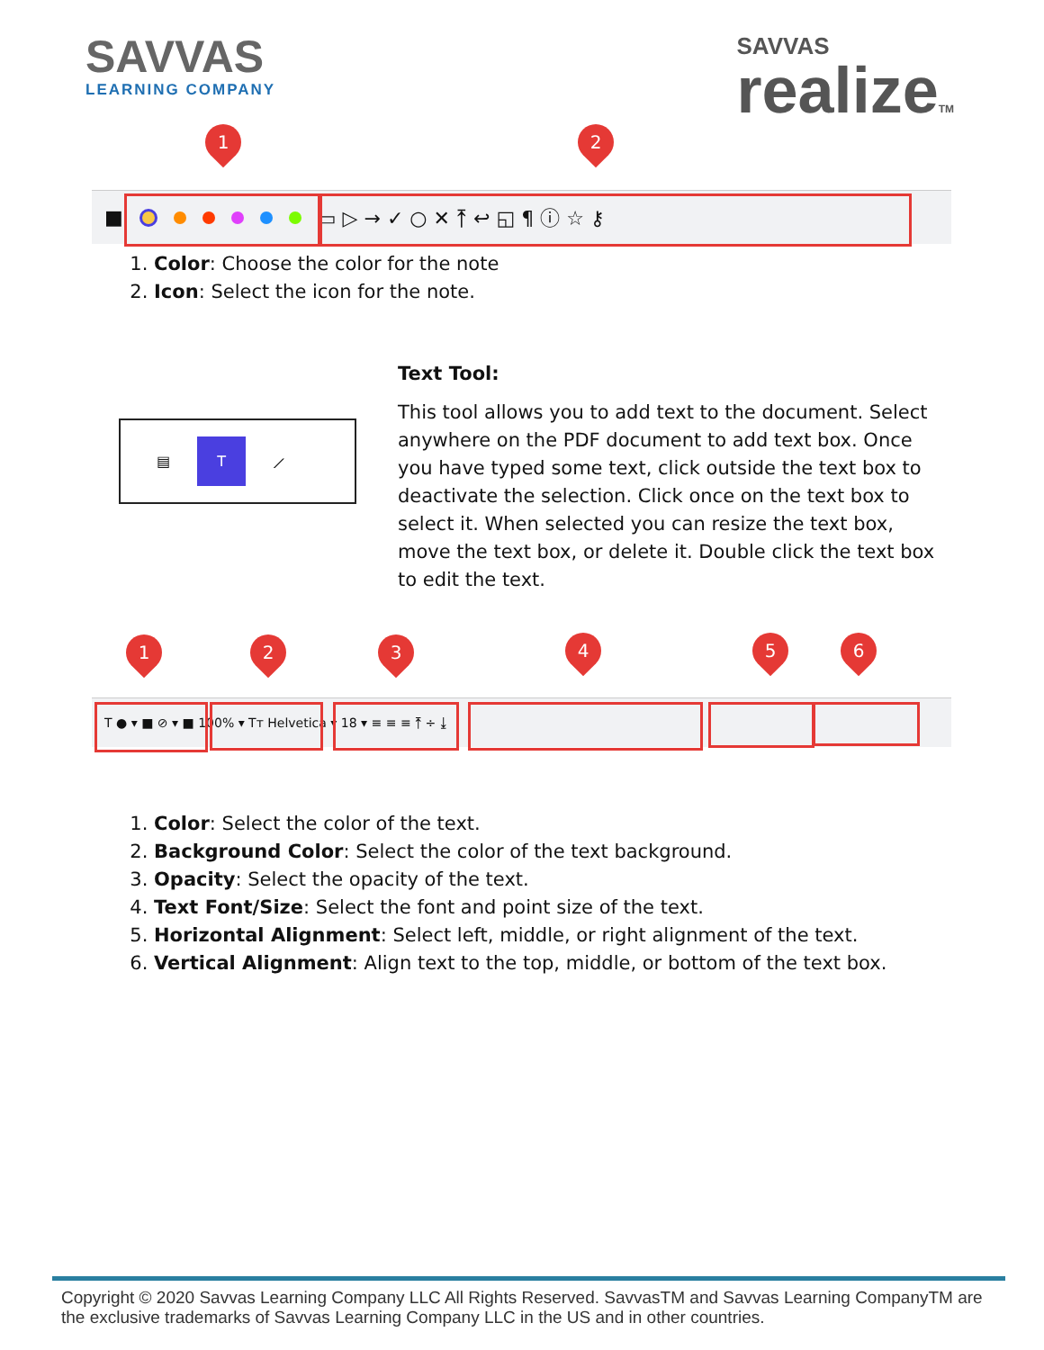SAVVAS
LEARNING COMPANY
SAVVAS
realizeTM
1 2
■ ▭ ▷ → ✓ ○ ✕ ⤒ ↩ ◱ ¶ ⓘ ☆ ⚷
1. Color: Choose the color for the note
2. Icon: Select the icon for the note.
▤ T ⟋
Text Tool:
This tool allows you to add text to the document. Select anywhere on the PDF document to add text box. Once you have typed some text, click outside the text box to deactivate the selection. Click once on the text box to select it. When selected you can resize the text box, move the text box, or delete it. Double click the text box to edit the text.
1 2 3 4 5 6
T ● ▾ ■ ⊘ ▾ ■ 100% ▾ Tт Helvetica ▾ 18 ▾ ≡ ≡ ≡ ⤒ ÷ ⤓
1. Color: Select the color of the text.
2. Background Color: Select the color of the text background.
3. Opacity: Select the opacity of the text.
4. Text Font/Size: Select the font and point size of the text.
5. Horizontal Alignment: Select left, middle, or right alignment of the text.
6. Vertical Alignment: Align text to the top, middle, or bottom of the text box.
Copyright © 2020 Savvas Learning Company LLC All Rights Reserved. SavvasTM and Savvas Learning CompanyTM are the exclusive trademarks of Savvas Learning Company LLC in the US and in other countries.